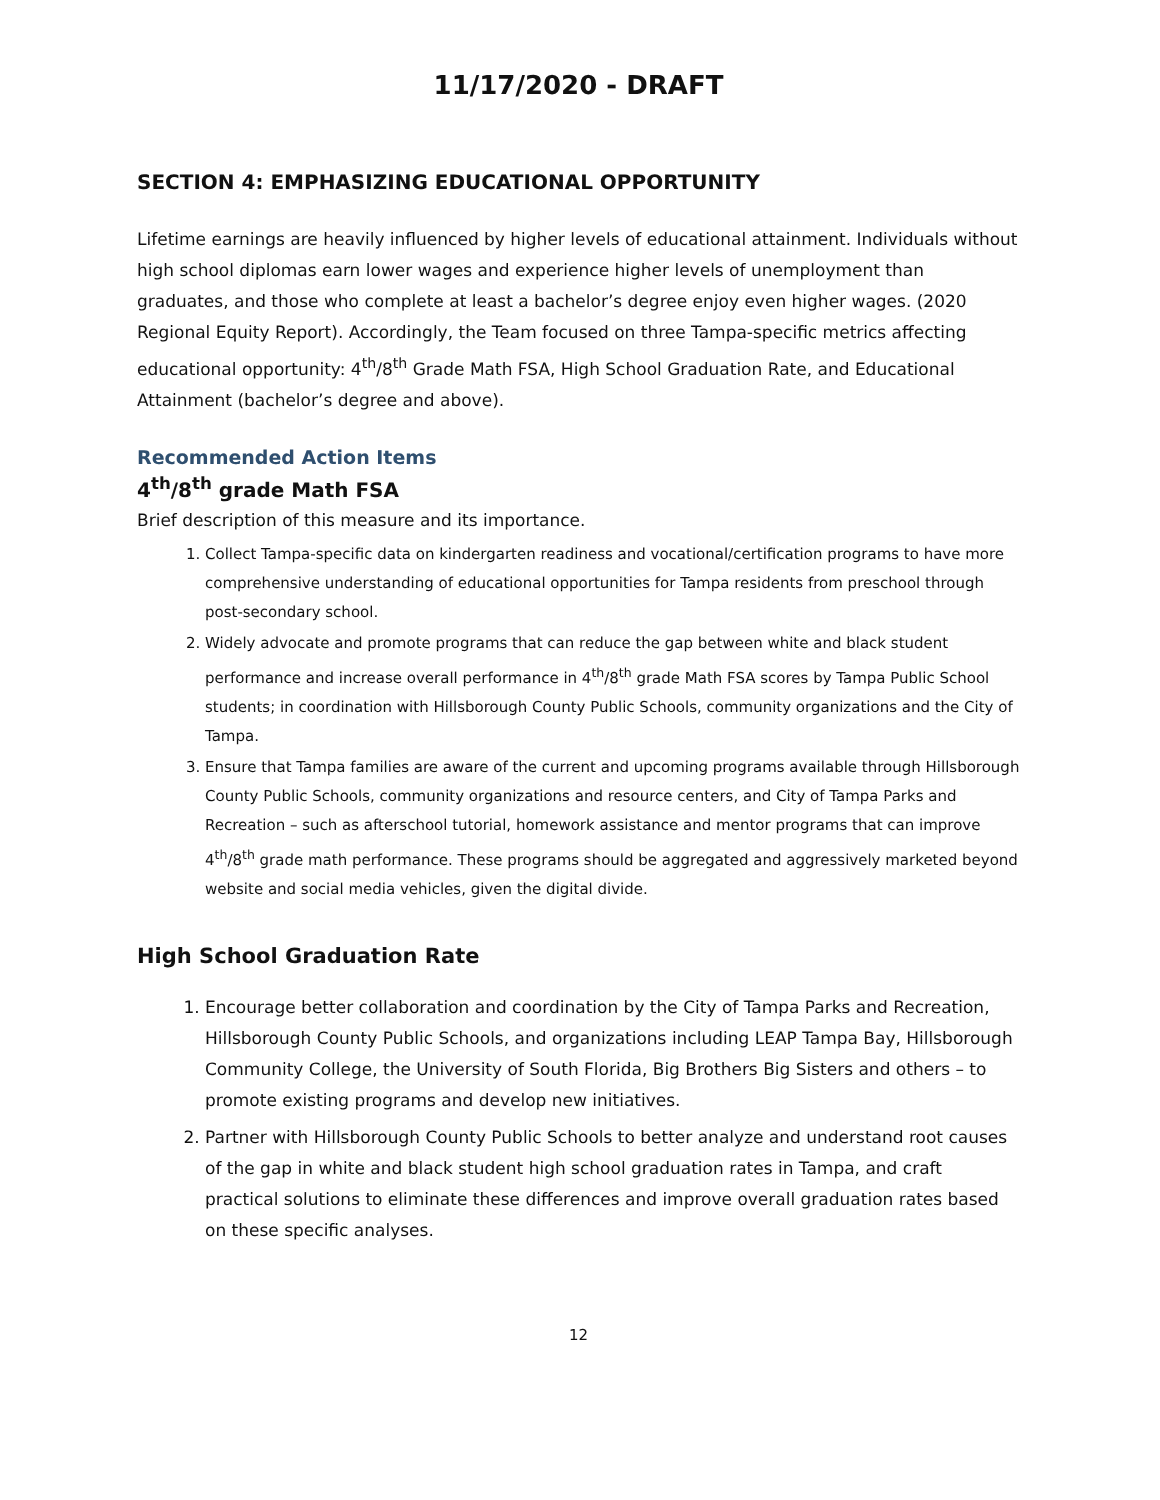11/17/2020 - DRAFT
SECTION 4: EMPHASIZING EDUCATIONAL OPPORTUNITY
Lifetime earnings are heavily influenced by higher levels of educational attainment. Individuals without high school diplomas earn lower wages and experience higher levels of unemployment than graduates, and those who complete at least a bachelor’s degree enjoy even higher wages. (2020 Regional Equity Report). Accordingly, the Team focused on three Tampa-specific metrics affecting educational opportunity: 4<sup>th</sup>/8<sup>th</sup> Grade Math FSA, High School Graduation Rate, and Educational Attainment (bachelor’s degree and above).
Recommended Action Items
4<sup>th</sup>/8<sup>th</sup> grade Math FSA
Brief description of this measure and its importance.
1. Collect Tampa-specific data on kindergarten readiness and vocational/certification programs to have more comprehensive understanding of educational opportunities for Tampa residents from preschool through post-secondary school.
2. Widely advocate and promote programs that can reduce the gap between white and black student performance and increase overall performance in 4<sup>th</sup>/8<sup>th</sup> grade Math FSA scores by Tampa Public School students; in coordination with Hillsborough County Public Schools, community organizations and the City of Tampa.
3. Ensure that Tampa families are aware of the current and upcoming programs available through Hillsborough County Public Schools, community organizations and resource centers, and City of Tampa Parks and Recreation – such as afterschool tutorial, homework assistance and mentor programs that can improve 4<sup>th</sup>/8<sup>th</sup> grade math performance. These programs should be aggregated and aggressively marketed beyond website and social media vehicles, given the digital divide.
High School Graduation Rate
1. Encourage better collaboration and coordination by the City of Tampa Parks and Recreation, Hillsborough County Public Schools, and organizations including LEAP Tampa Bay, Hillsborough Community College, the University of South Florida, Big Brothers Big Sisters and others – to promote existing programs and develop new initiatives.
2. Partner with Hillsborough County Public Schools to better analyze and understand root causes of the gap in white and black student high school graduation rates in Tampa, and craft practical solutions to eliminate these differences and improve overall graduation rates based on these specific analyses.
12